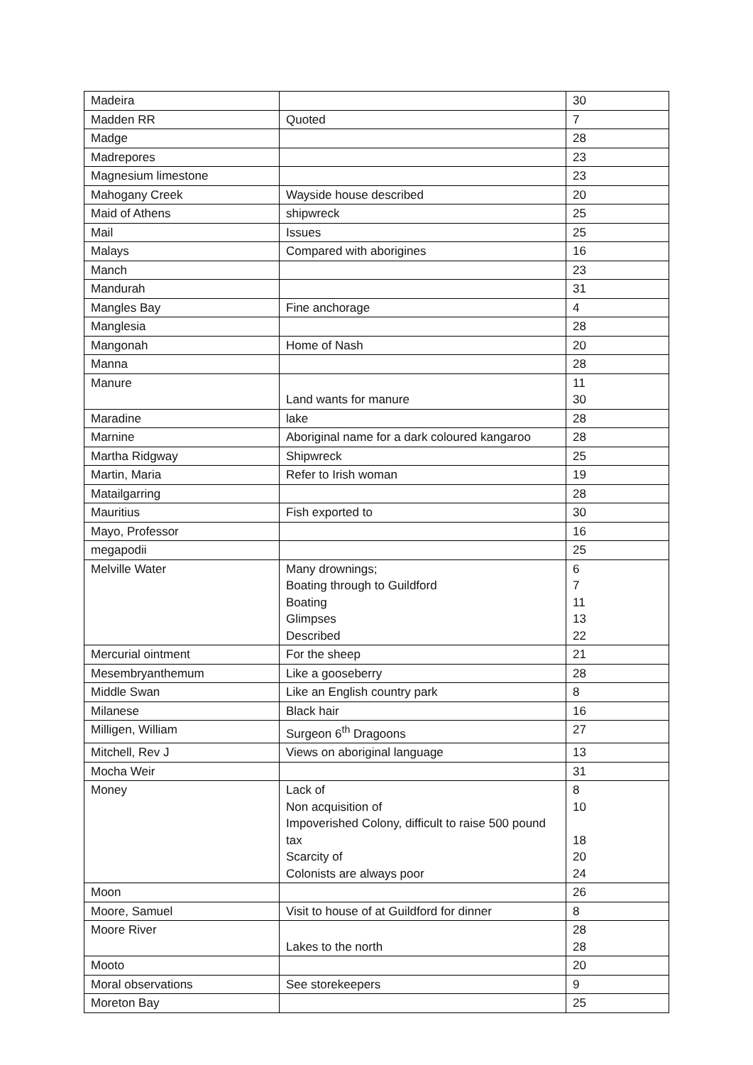| Madeira | | 30 |
| Madden RR | Quoted | 7 |
| Madge | | 28 |
| Madrepores | | 23 |
| Magnesium limestone | | 23 |
| Mahogany Creek | Wayside house described | 20 |
| Maid of Athens | shipwreck | 25 |
| Mail | Issues | 25 |
| Malays | Compared with aborigines | 16 |
| Manch | | 23 |
| Mandurah | | 31 |
| Mangles Bay | Fine anchorage | 4 |
| Manglesia | | 28 |
| Mangonah | Home of Nash | 20 |
| Manna | | 28 |
| Manure | Land wants for manure | 11 30 |
| Maradine | lake | 28 |
| Marnine | Aboriginal name for a dark coloured kangaroo | 28 |
| Martha Ridgway | Shipwreck | 25 |
| Martin, Maria | Refer to Irish woman | 19 |
| Matailgarring | | 28 |
| Mauritius | Fish exported to | 30 |
| Mayo, Professor | | 16 |
| megapodii | | 25 |
| Melville Water | Many drownings; Boating through to Guildford Boating Glimpses Described | 6 7 11 13 22 |
| Mercurial ointment | For the sheep | 21 |
| Mesembryanthemum | Like a gooseberry | 28 |
| Middle Swan | Like an English country park | 8 |
| Milanese | Black hair | 16 |
| Milligen, William | Surgeon 6<sup>th</sup> Dragoons | 27 |
| Mitchell, Rev J | Views on aboriginal language | 13 |
| Mocha Weir | | 31 |
| Money | Lack of Non acquisition of Impoverished Colony, difficult to raise 500 pound tax Scarcity of Colonists are always poor | 8 10 18 20 24 |
| Moon | | 26 |
| Moore, Samuel | Visit to house of at Guildford for dinner | 8 |
| Moore River | Lakes to the north | 28 28 |
| Mooto | | 20 |
| Moral observations | See storekeepers | 9 |
| Moreton Bay | | 25 |